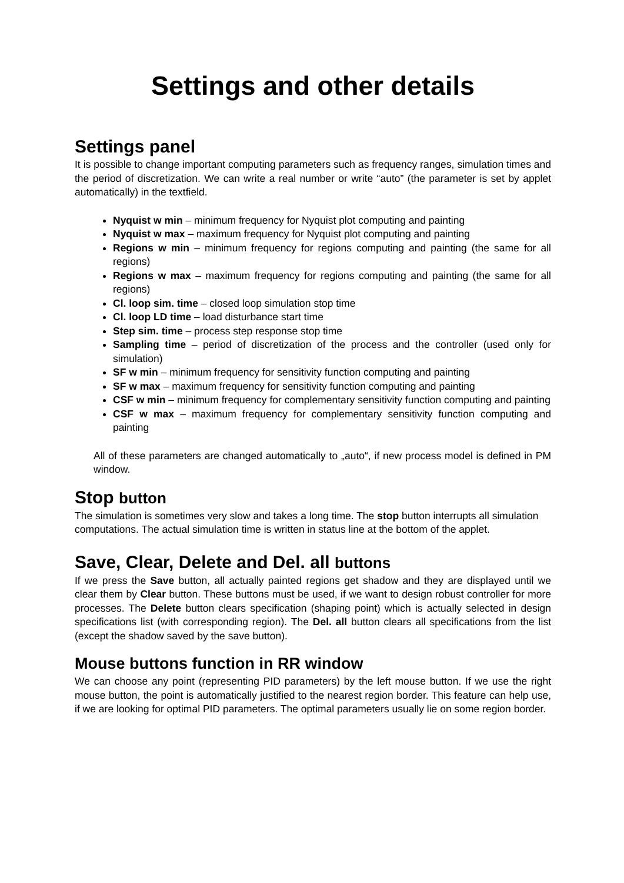Settings and other details
Settings panel
It is possible to change important computing parameters such as frequency ranges, simulation times and the period of discretization. We can write a real number or write “auto” (the parameter is set by applet automatically) in the textfield.
Nyquist w min – minimum frequency for Nyquist plot computing and painting
Nyquist w max – maximum frequency for Nyquist plot computing and painting
Regions w min – minimum frequency for regions computing and painting (the same for all regions)
Regions w max – maximum frequency for regions computing and painting (the same for all regions)
Cl. loop sim. time – closed loop simulation stop time
Cl. loop LD time – load disturbance start time
Step sim. time – process step response stop time
Sampling time – period of discretization of the process and the controller (used only for simulation)
SF w min – minimum frequency for sensitivity function computing and painting
SF w max – maximum frequency for sensitivity function computing and painting
CSF w min – minimum frequency for complementary sensitivity function computing and painting
CSF w max – maximum frequency for complementary sensitivity function computing and painting
All of these parameters are changed automatically to „auto“, if new process model is defined in PM window.
Stop button
The simulation is sometimes very slow and takes a long time. The stop button interrupts all simulation computations. The actual simulation time is written in status line at the bottom of the applet.
Save, Clear, Delete and Del. all buttons
If we press the Save button, all actually painted regions get shadow and they are displayed until we clear them by Clear button. These buttons must be used, if we want to design robust controller for more processes. The Delete button clears specification (shaping point) which is actually selected in design specifications list (with corresponding region). The Del. all button clears all specifications from the list (except the shadow saved by the save button).
Mouse buttons function in RR window
We can choose any point (representing PID parameters) by the left mouse button. If we use the right mouse button, the point is automatically justified to the nearest region border. This feature can help use, if we are looking for optimal PID parameters. The optimal parameters usually lie on some region border.